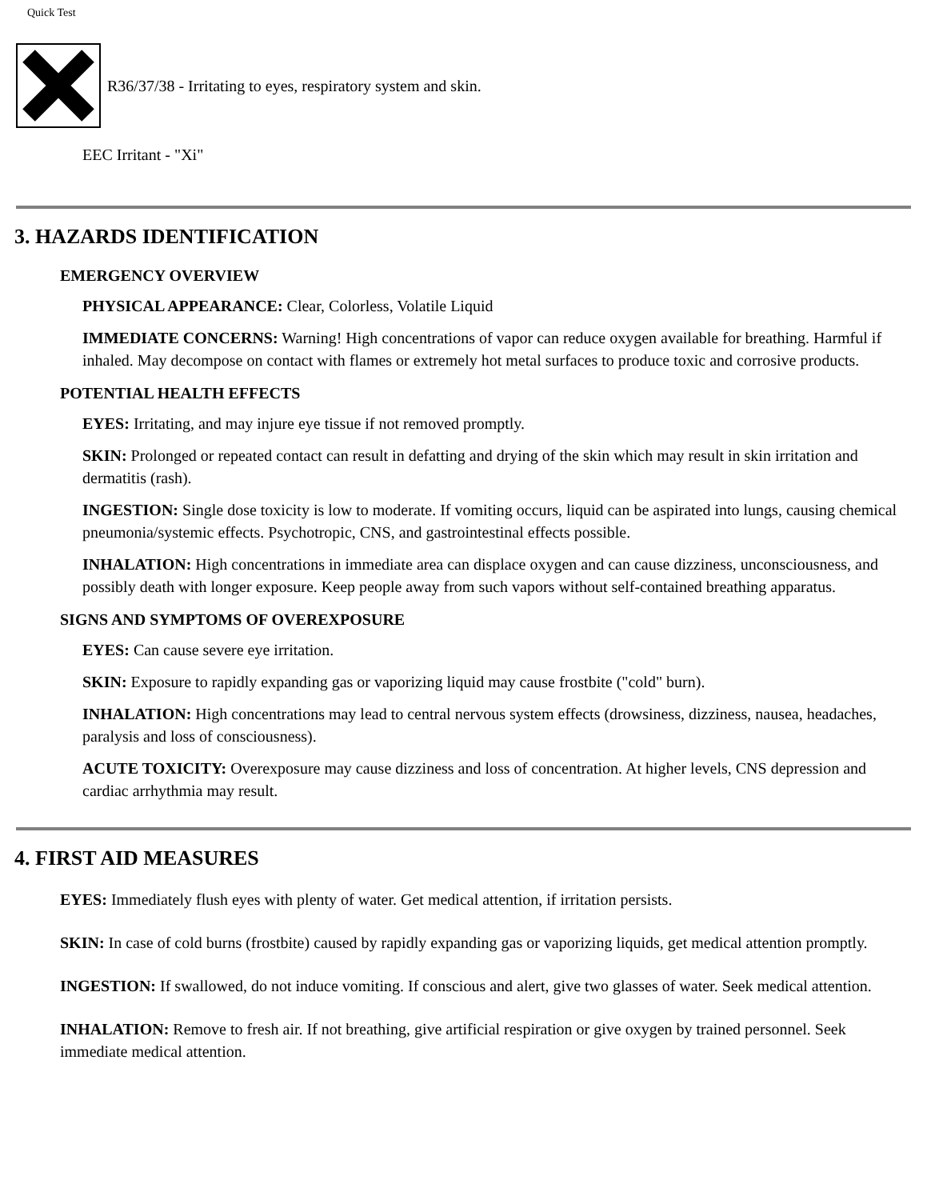Quick Test
R36/37/38 - Irritating to eyes, respiratory system and skin.
EEC Irritant - "Xi"
3. HAZARDS IDENTIFICATION
EMERGENCY OVERVIEW
PHYSICAL APPEARANCE: Clear, Colorless, Volatile Liquid
IMMEDIATE CONCERNS: Warning! High concentrations of vapor can reduce oxygen available for breathing. Harmful if inhaled. May decompose on contact with flames or extremely hot metal surfaces to produce toxic and corrosive products.
POTENTIAL HEALTH EFFECTS
EYES: Irritating, and may injure eye tissue if not removed promptly.
SKIN: Prolonged or repeated contact can result in defatting and drying of the skin which may result in skin irritation and dermatitis (rash).
INGESTION: Single dose toxicity is low to moderate. If vomiting occurs, liquid can be aspirated into lungs, causing chemical pneumonia/systemic effects. Psychotropic, CNS, and gastrointestinal effects possible.
INHALATION: High concentrations in immediate area can displace oxygen and can cause dizziness, unconsciousness, and possibly death with longer exposure. Keep people away from such vapors without self-contained breathing apparatus.
SIGNS AND SYMPTOMS OF OVEREXPOSURE
EYES: Can cause severe eye irritation.
SKIN: Exposure to rapidly expanding gas or vaporizing liquid may cause frostbite ("cold" burn).
INHALATION: High concentrations may lead to central nervous system effects (drowsiness, dizziness, nausea, headaches, paralysis and loss of consciousness).
ACUTE TOXICITY: Overexposure may cause dizziness and loss of concentration. At higher levels, CNS depression and cardiac arrhythmia may result.
4. FIRST AID MEASURES
EYES: Immediately flush eyes with plenty of water. Get medical attention, if irritation persists.
SKIN: In case of cold burns (frostbite) caused by rapidly expanding gas or vaporizing liquids, get medical attention promptly.
INGESTION: If swallowed, do not induce vomiting. If conscious and alert, give two glasses of water. Seek medical attention.
INHALATION: Remove to fresh air. If not breathing, give artificial respiration or give oxygen by trained personnel. Seek immediate medical attention.